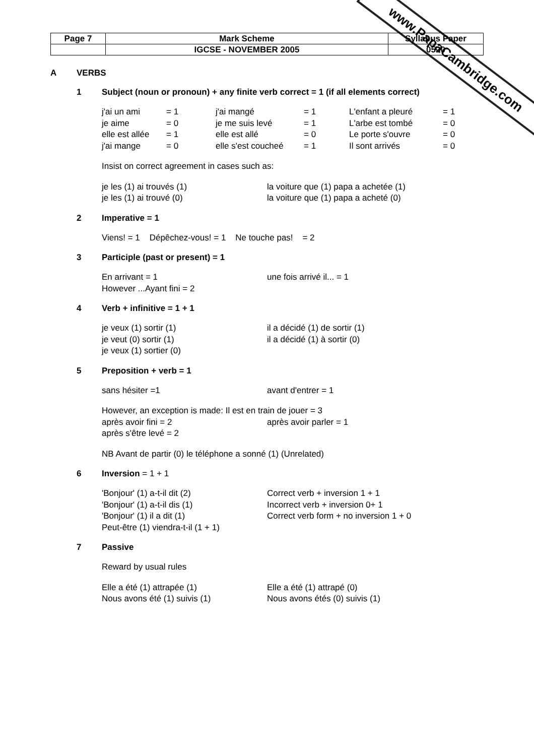www.PapaCambridge.com
| Page 7 | Mark Scheme | Syllabus Paper |
| | IGCSE - NOVEMBER 2005 | 0520 |
A VERBS
1 Subject (noun or pronoun) + any finite verb correct = 1 (if all elements correct)
| j'ai un ami | = 1 | j'ai mangé | = 1 | L'enfant a pleuré | = 1 |
| je aime | = 0 | je me suis levé | = 1 | L'arbe est tombé | = 0 |
| elle est allée | = 1 | elle est allé | = 0 | Le porte s'ouvre | = 0 |
| j'ai mange | = 0 | elle s'est coucheé | = 1 | Il sont arrivés | = 0 |
Insist on correct agreement in cases such as:
| je les (1) ai trouvés (1) | la voiture que (1) papa a achetée (1) |
| je les (1) ai trouvé (0) | la voiture que (1) papa a acheté (0) |
2 Imperative = 1
Viens! = 1 Dépêchez-vous! = 1 Ne touche pas! = 2
3 Participle (past or present) = 1
| En arrivant = 1 | une fois arrivé il... = 1 |
| However ...Ayant fini = 2 | |
4 Verb + infinitive = 1 + 1
| je veux (1) sortir (1) | il a décidé (1) de sortir (1) |
| je veut (0) sortir (1) | il a décidé (1) à sortir (0) |
| je veux (1) sortier (0) | |
5 Preposition + verb = 1
| sans hésiter =1 | avant d'entrer = 1 |
However, an exception is made: Il est en train de jouer = 3
| après avoir fini = 2 | après avoir parler = 1 |
| après s'être levé = 2 | |
NB Avant de partir (0) le téléphone a sonné (1) (Unrelated)
6 Inversion = 1 + 1
| 'Bonjour' (1) a-t-il dit (2) | Correct verb + inversion 1 + 1 |
| 'Bonjour' (1) a-t-il dis (1) | Incorrect verb + inversion 0+ 1 |
| 'Bonjour' (1) il a dit (1) | Correct verb form + no inversion 1 + 0 |
| Peut-être (1) viendra-t-il (1 + 1) | |
7 Passive
Reward by usual rules
| Elle a été (1) attrapée (1) | Elle a été (1) attrapé (0) |
| Nous avons été (1) suivis (1) | Nous avons étés (0) suivis (1) |